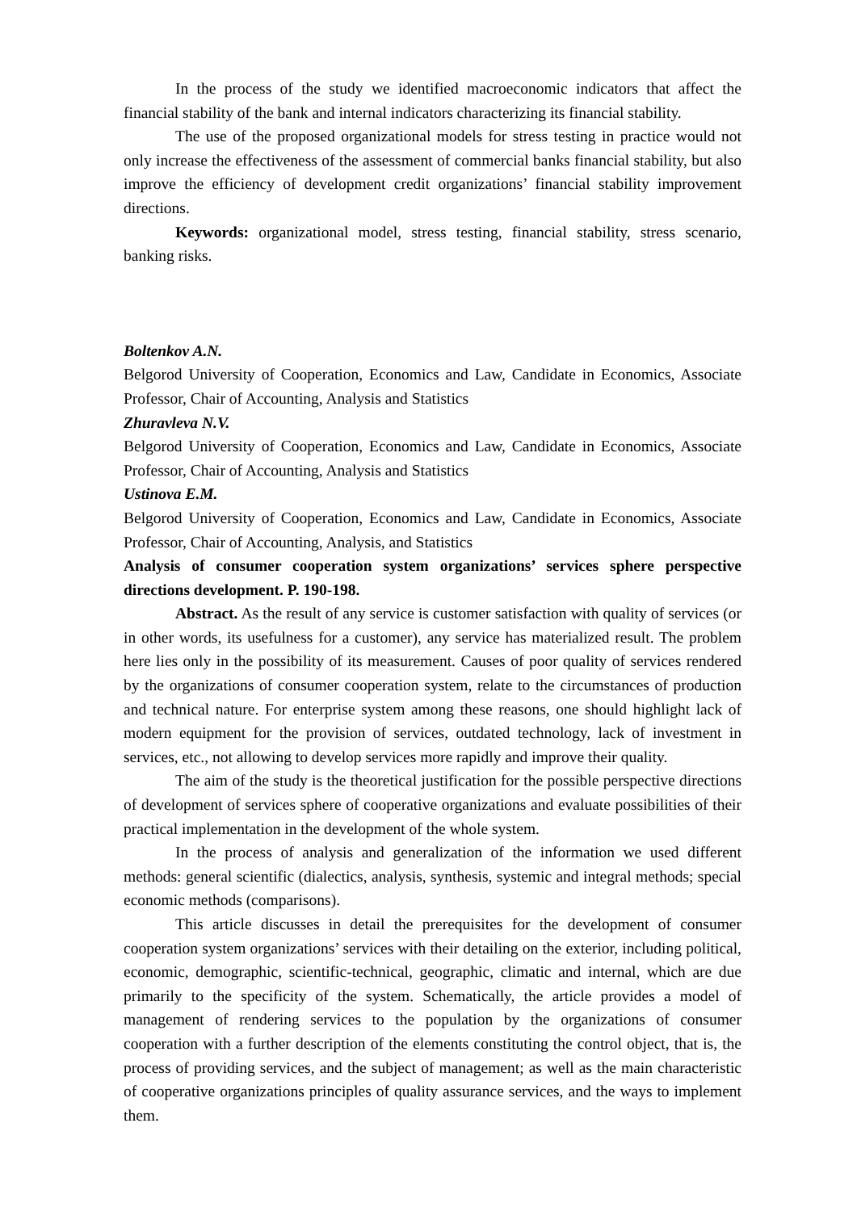In the process of the study we identified macroeconomic indicators that affect the financial stability of the bank and internal indicators characterizing its financial stability.
The use of the proposed organizational models for stress testing in practice would not only increase the effectiveness of the assessment of commercial banks financial stability, but also improve the efficiency of development credit organizations’ financial stability improvement directions.
Keywords: organizational model, stress testing, financial stability, stress scenario, banking risks.
Boltenkov A.N.
Belgorod University of Cooperation, Economics and Law, Candidate in Economics, Associate Professor, Chair of Accounting, Analysis and Statistics
Zhuravleva N.V.
Belgorod University of Cooperation, Economics and Law, Candidate in Economics, Associate Professor, Chair of Accounting, Analysis and Statistics
Ustinova E.M.
Belgorod University of Cooperation, Economics and Law, Candidate in Economics, Associate Professor, Chair of Accounting, Analysis, and Statistics
Analysis of consumer cooperation system organizations’ services sphere perspective directions development. P. 190-198.
Abstract. As the result of any service is customer satisfaction with quality of services (or in other words, its usefulness for a customer), any service has materialized result. The problem here lies only in the possibility of its measurement. Causes of poor quality of services rendered by the organizations of consumer cooperation system, relate to the circumstances of production and technical nature. For enterprise system among these reasons, one should highlight lack of modern equipment for the provision of services, outdated technology, lack of investment in services, etc., not allowing to develop services more rapidly and improve their quality.
The aim of the study is the theoretical justification for the possible perspective directions of development of services sphere of cooperative organizations and evaluate possibilities of their practical implementation in the development of the whole system.
In the process of analysis and generalization of the information we used different methods: general scientific (dialectics, analysis, synthesis, systemic and integral methods; special economic methods (comparisons).
This article discusses in detail the prerequisites for the development of consumer cooperation system organizations’ services with their detailing on the exterior, including political, economic, demographic, scientific-technical, geographic, climatic and internal, which are due primarily to the specificity of the system. Schematically, the article provides a model of management of rendering services to the population by the organizations of consumer cooperation with a further description of the elements constituting the control object, that is, the process of providing services, and the subject of management; as well as the main characteristic of cooperative organizations principles of quality assurance services, and the ways to implement them.